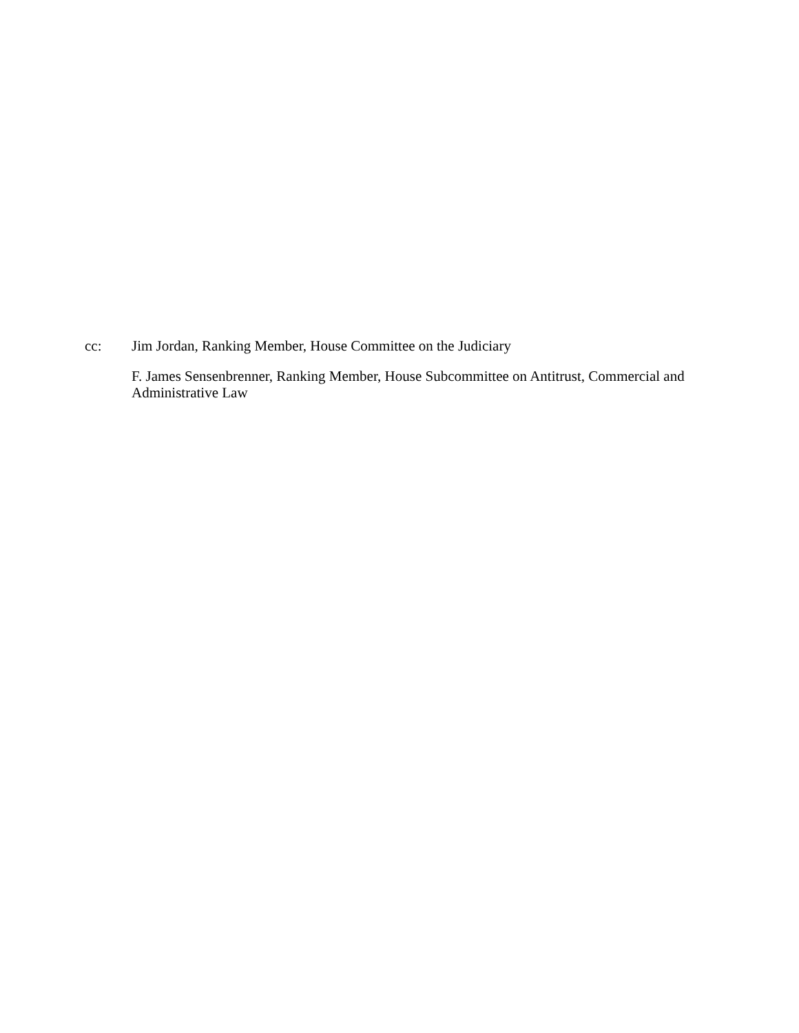cc:
Jim Jordan, Ranking Member, House Committee on the Judiciary
F. James Sensenbrenner, Ranking Member, House Subcommittee on Antitrust, Commercial and Administrative Law